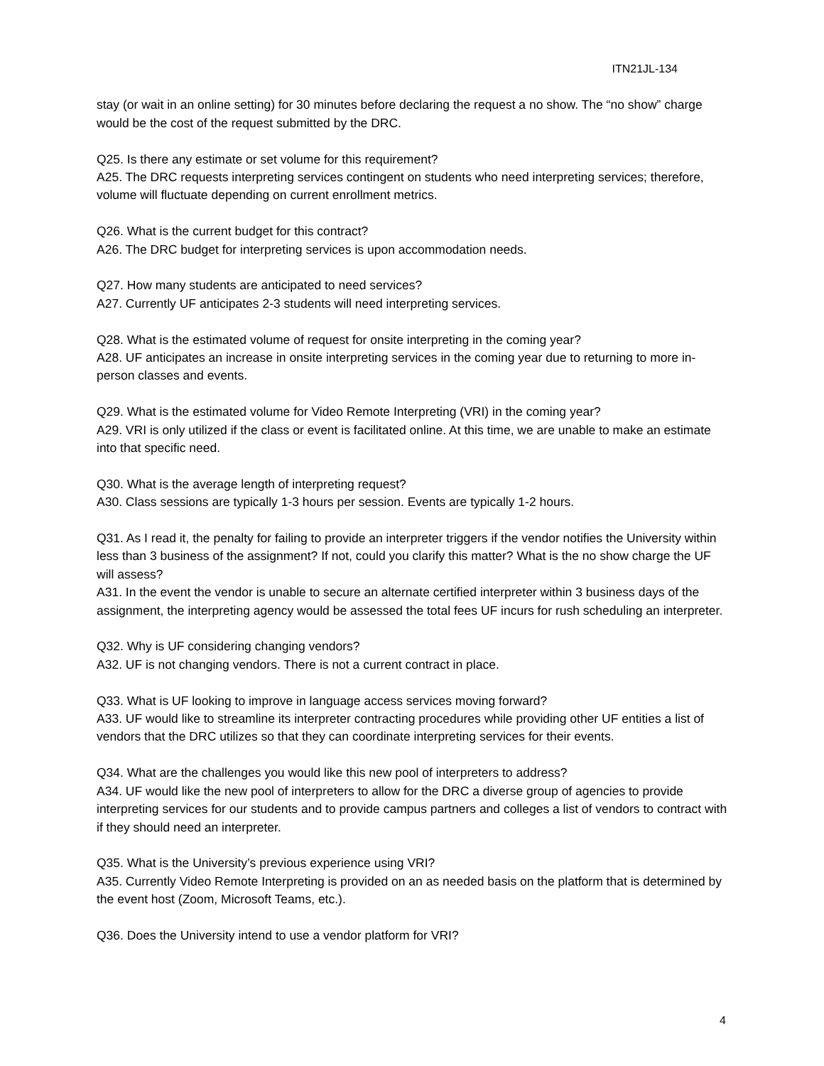ITN21JL-134
stay (or wait in an online setting) for 30 minutes before declaring the request a no show. The “no show” charge would be the cost of the request submitted by the DRC.
Q25. Is there any estimate or set volume for this requirement?
A25. The DRC requests interpreting services contingent on students who need interpreting services; therefore, volume will fluctuate depending on current enrollment metrics.
Q26. What is the current budget for this contract?
A26. The DRC budget for interpreting services is upon accommodation needs.
Q27. How many students are anticipated to need services?
A27. Currently UF anticipates 2-3 students will need interpreting services.
Q28. What is the estimated volume of request for onsite interpreting in the coming year?
A28. UF anticipates an increase in onsite interpreting services in the coming year due to returning to more in-person classes and events.
Q29. What is the estimated volume for Video Remote Interpreting (VRI) in the coming year?
A29. VRI is only utilized if the class or event is facilitated online. At this time, we are unable to make an estimate into that specific need.
Q30. What is the average length of interpreting request?
A30. Class sessions are typically 1-3 hours per session. Events are typically 1-2 hours.
Q31. As I read it, the penalty for failing to provide an interpreter triggers if the vendor notifies the University within less than 3 business of the assignment? If not, could you clarify this matter? What is the no show charge the UF will assess?
A31. In the event the vendor is unable to secure an alternate certified interpreter within 3 business days of the assignment, the interpreting agency would be assessed the total fees UF incurs for rush scheduling an interpreter.
Q32. Why is UF considering changing vendors?
A32. UF is not changing vendors. There is not a current contract in place.
Q33. What is UF looking to improve in language access services moving forward?
A33. UF would like to streamline its interpreter contracting procedures while providing other UF entities a list of vendors that the DRC utilizes so that they can coordinate interpreting services for their events.
Q34. What are the challenges you would like this new pool of interpreters to address?
A34. UF would like the new pool of interpreters to allow for the DRC a diverse group of agencies to provide interpreting services for our students and to provide campus partners and colleges a list of vendors to contract with if they should need an interpreter.
Q35. What is the University’s previous experience using VRI?
A35. Currently Video Remote Interpreting is provided on an as needed basis on the platform that is determined by the event host (Zoom, Microsoft Teams, etc.).
Q36. Does the University intend to use a vendor platform for VRI?
4